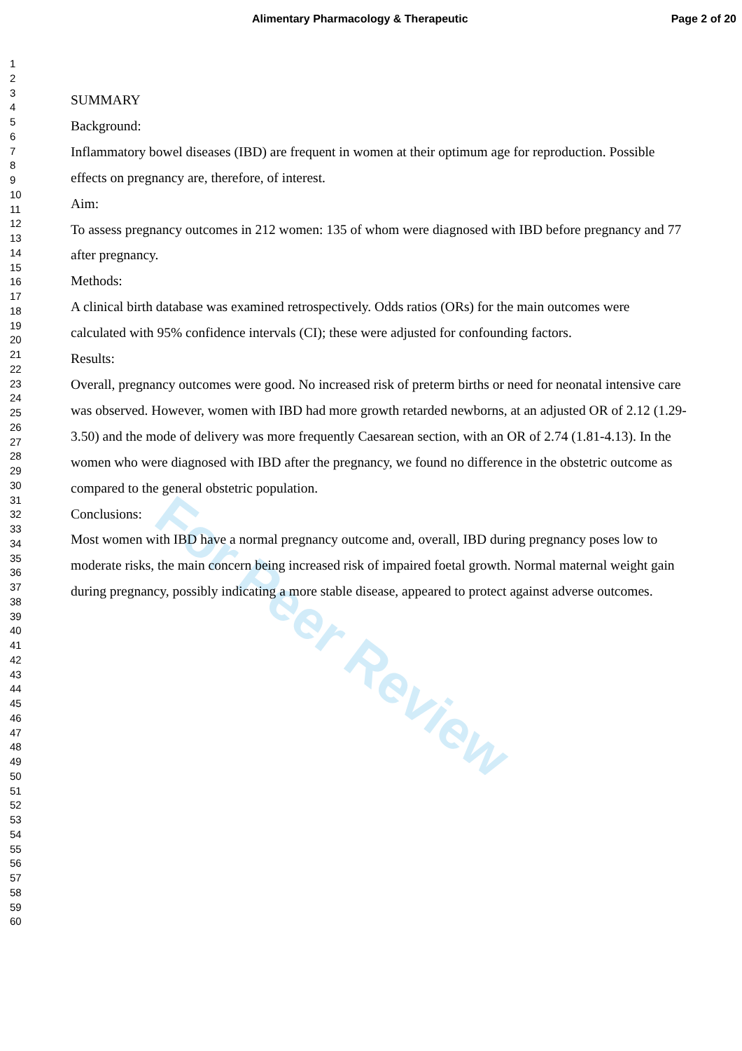Alimentary Pharmacology & Therapeutic Page 2 of 20
For Peer Review
1
2
3
4
5
6
7
8
9
10
11
12
13
14
15
16
17
18
19
20
21
22
23
24
25
26
27
28
29
30
31
32
33
34
35
36
37
38
39
40
41
42
43
44
45
46
47
48
49
50
51
52
53
54
55
56
57
58
59
60
SUMMARY
Background:
Inflammatory bowel diseases (IBD) are frequent in women at their optimum age for reproduction. Possible effects on pregnancy are, therefore, of interest.
Aim:
To assess pregnancy outcomes in 212 women: 135 of whom were diagnosed with IBD before pregnancy and 77 after pregnancy.
Methods:
A clinical birth database was examined retrospectively. Odds ratios (ORs) for the main outcomes were calculated with 95% confidence intervals (CI); these were adjusted for confounding factors.
Results:
Overall, pregnancy outcomes were good. No increased risk of preterm births or need for neonatal intensive care was observed. However, women with IBD had more growth retarded newborns, at an adjusted OR of 2.12 (1.29-3.50) and the mode of delivery was more frequently Caesarean section, with an OR of 2.74 (1.81-4.13). In the women who were diagnosed with IBD after the pregnancy, we found no difference in the obstetric outcome as compared to the general obstetric population.
Conclusions:
Most women with IBD have a normal pregnancy outcome and, overall, IBD during pregnancy poses low to moderate risks, the main concern being increased risk of impaired foetal growth. Normal maternal weight gain during pregnancy, possibly indicating a more stable disease, appeared to protect against adverse outcomes.